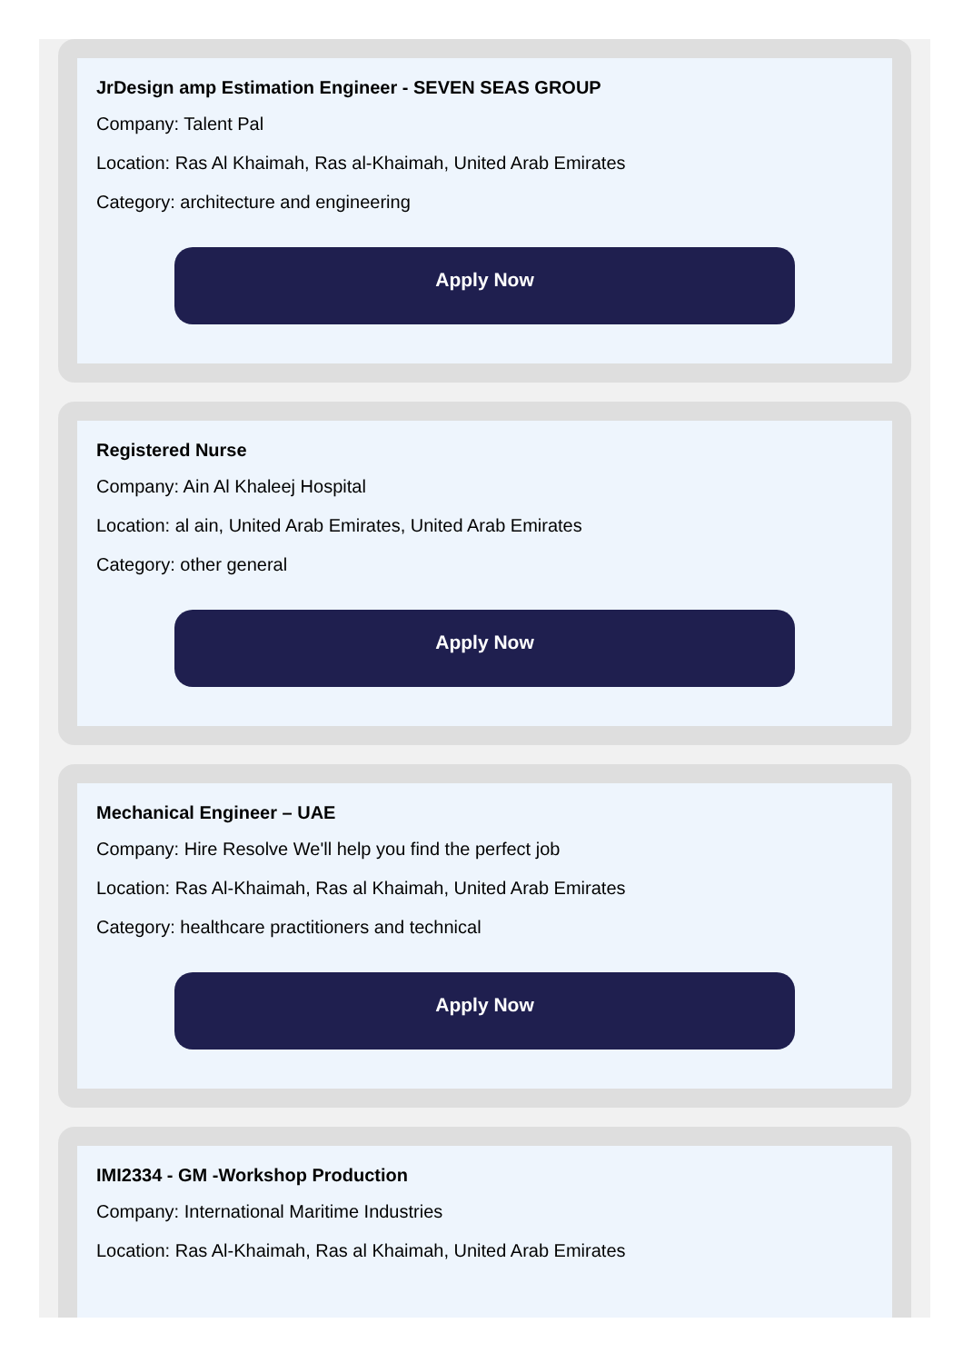JrDesign amp Estimation Engineer - SEVEN SEAS GROUP
Company: Talent Pal
Location: Ras Al Khaimah, Ras al-Khaimah, United Arab Emirates
Category: architecture and engineering
Apply Now
Registered Nurse
Company: Ain Al Khaleej Hospital
Location: al ain, United Arab Emirates, United Arab Emirates
Category: other general
Apply Now
Mechanical Engineer – UAE
Company: Hire Resolve We'll help you find the perfect job
Location: Ras Al-Khaimah, Ras al Khaimah, United Arab Emirates
Category: healthcare practitioners and technical
Apply Now
IMI2334 - GM -Workshop Production
Company: International Maritime Industries
Location: Ras Al-Khaimah, Ras al Khaimah, United Arab Emirates